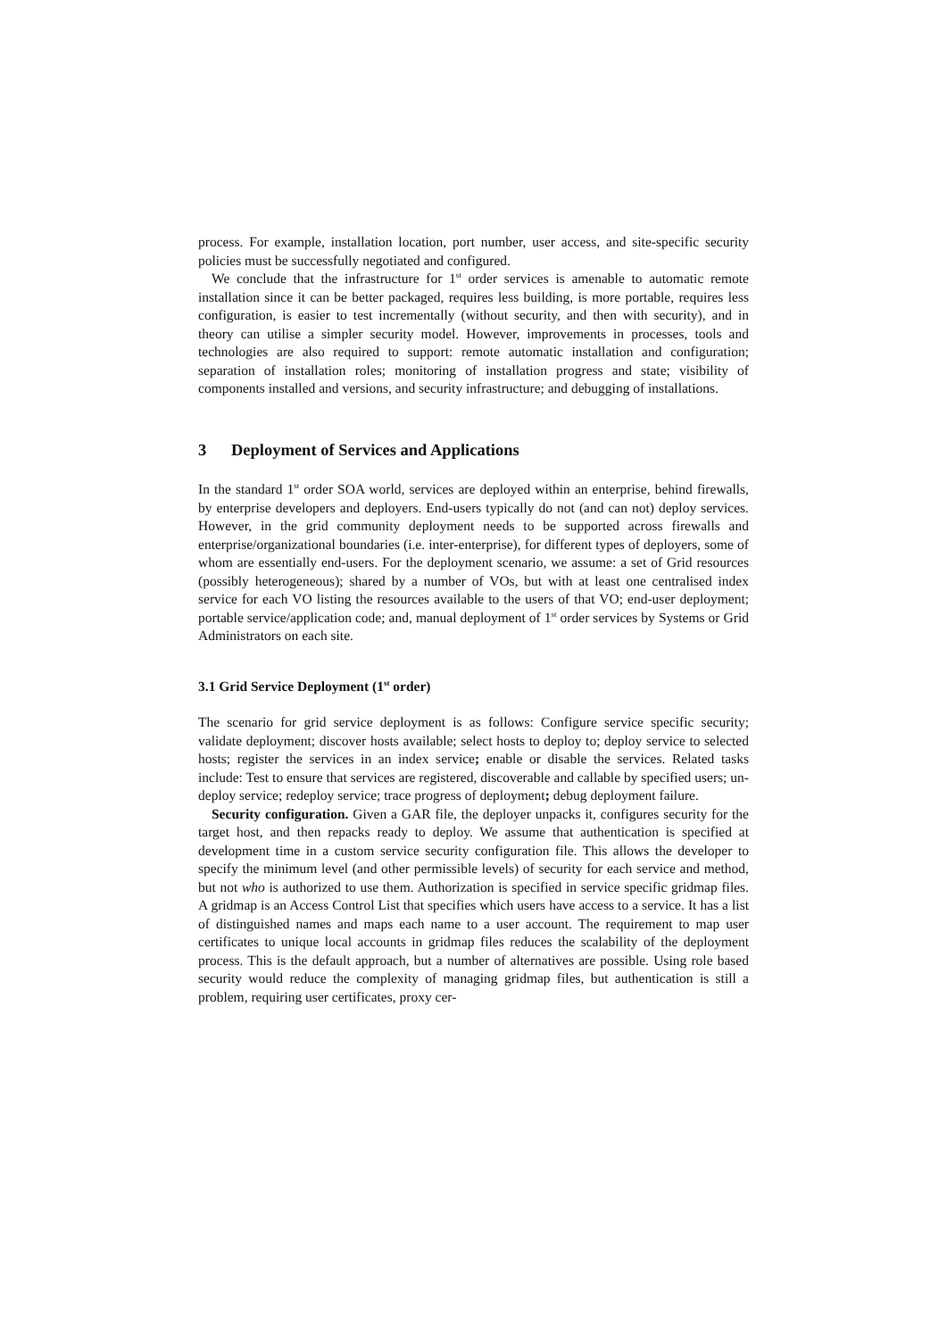process. For example, installation location, port number, user access, and site-specific security policies must be successfully negotiated and configured.
We conclude that the infrastructure for 1<sup>st</sup> order services is amenable to automatic remote installation since it can be better packaged, requires less building, is more portable, requires less configuration, is easier to test incrementally (without security, and then with security), and in theory can utilise a simpler security model. However, improvements in processes, tools and technologies are also required to support: remote automatic installation and configuration; separation of installation roles; monitoring of installation progress and state; visibility of components installed and versions, and security infrastructure; and debugging of installations.
3 Deployment of Services and Applications
In the standard 1<sup>st</sup> order SOA world, services are deployed within an enterprise, behind firewalls, by enterprise developers and deployers. End-users typically do not (and can not) deploy services. However, in the grid community deployment needs to be supported across firewalls and enterprise/organizational boundaries (i.e. inter-enterprise), for different types of deployers, some of whom are essentially end-users. For the deployment scenario, we assume: a set of Grid resources (possibly heterogeneous); shared by a number of VOs, but with at least one centralised index service for each VO listing the resources available to the users of that VO; end-user deployment; portable service/application code; and, manual deployment of 1<sup>st</sup> order services by Systems or Grid Administrators on each site.
3.1 Grid Service Deployment (1<sup>st</sup> order)
The scenario for grid service deployment is as follows: Configure service specific security; validate deployment; discover hosts available; select hosts to deploy to; deploy service to selected hosts; register the services in an index service; enable or disable the services. Related tasks include: Test to ensure that services are registered, discoverable and callable by specified users; un-deploy service; redeploy service; trace progress of deployment; debug deployment failure.
Security configuration. Given a GAR file, the deployer unpacks it, configures security for the target host, and then repacks ready to deploy. We assume that authentication is specified at development time in a custom service security configuration file. This allows the developer to specify the minimum level (and other permissible levels) of security for each service and method, but not who is authorized to use them. Authorization is specified in service specific gridmap files. A gridmap is an Access Control List that specifies which users have access to a service. It has a list of distinguished names and maps each name to a user account. The requirement to map user certificates to unique local accounts in gridmap files reduces the scalability of the deployment process. This is the default approach, but a number of alternatives are possible. Using role based security would reduce the complexity of managing gridmap files, but authentication is still a problem, requiring user certificates, proxy cer-